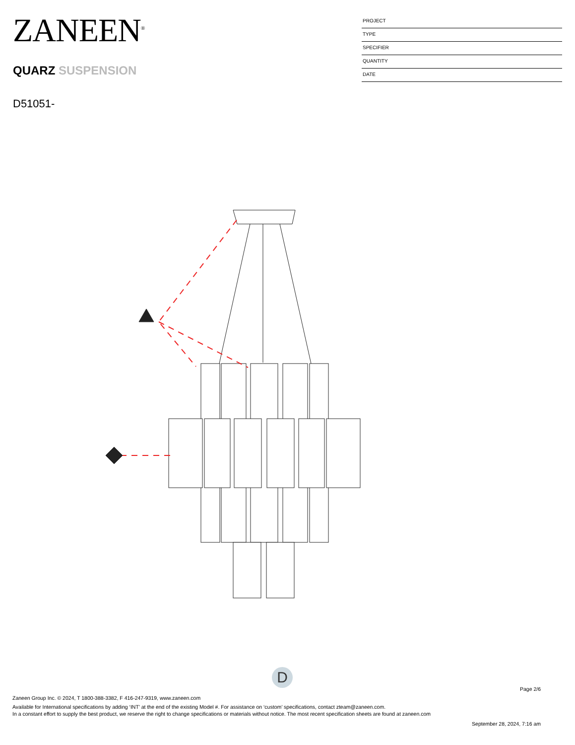ZANEEN<sup>®</sup>
QUARZ SUSPENSION
D51051-
PROJECT
TYPE
SPECIFIER
QUANTITY
DATE
D
Page 2/6
Zaneen Group Inc. © 2024, T 1800-388-3382, F 416-247-9319, www.zaneen.com
Available for International specifications by adding ‘INT’ at the end of the existing Model #. For assistance on ‘custom’ specifications, contact zteam@zaneen.com.
In a constant effort to supply the best product, we reserve the right to change specifications or materials without notice. The most recent specification sheets are found at zaneen.com
September 28, 2024, 7:16 am